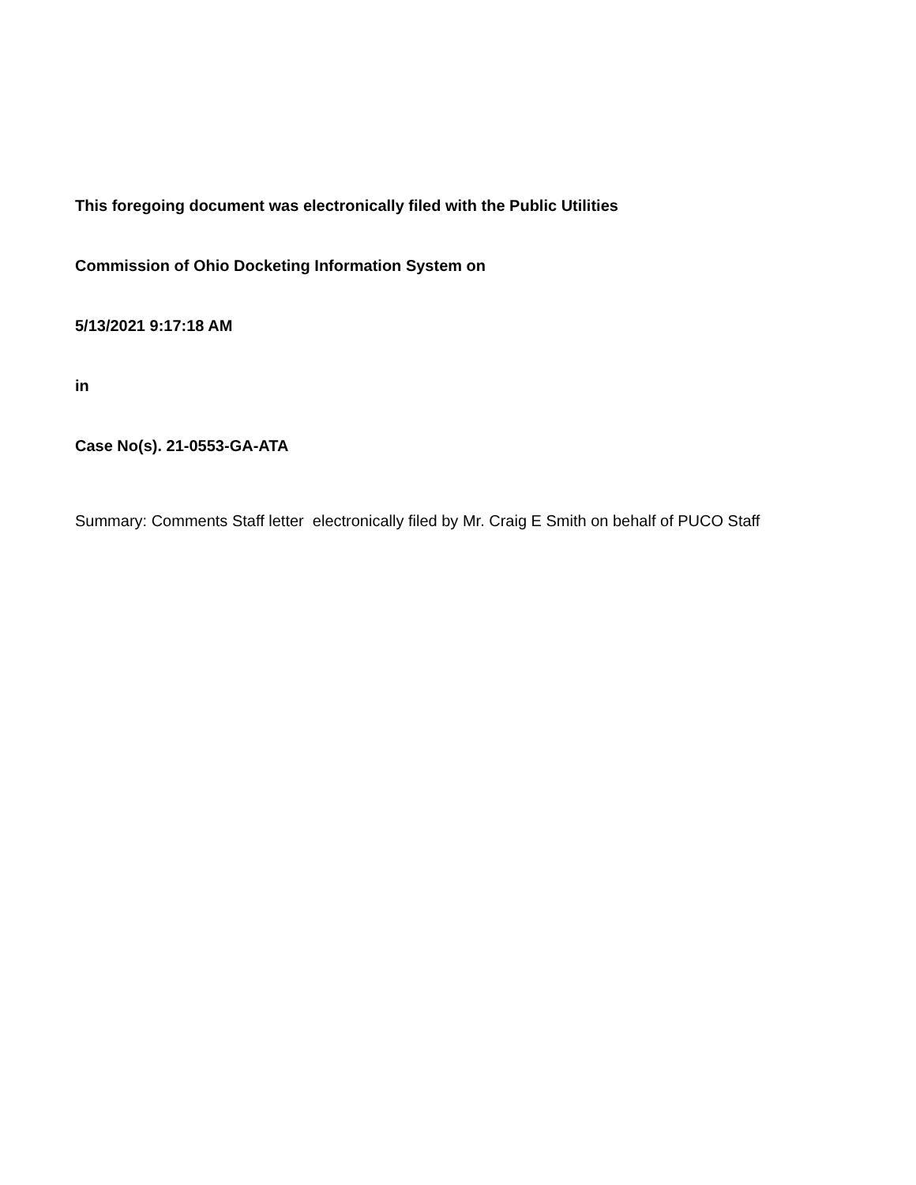This foregoing document was electronically filed with the Public Utilities
Commission of Ohio Docketing Information System on
5/13/2021 9:17:18 AM
in
Case No(s). 21-0553-GA-ATA
Summary: Comments Staff letter electronically filed by Mr. Craig E Smith on behalf of PUCO Staff